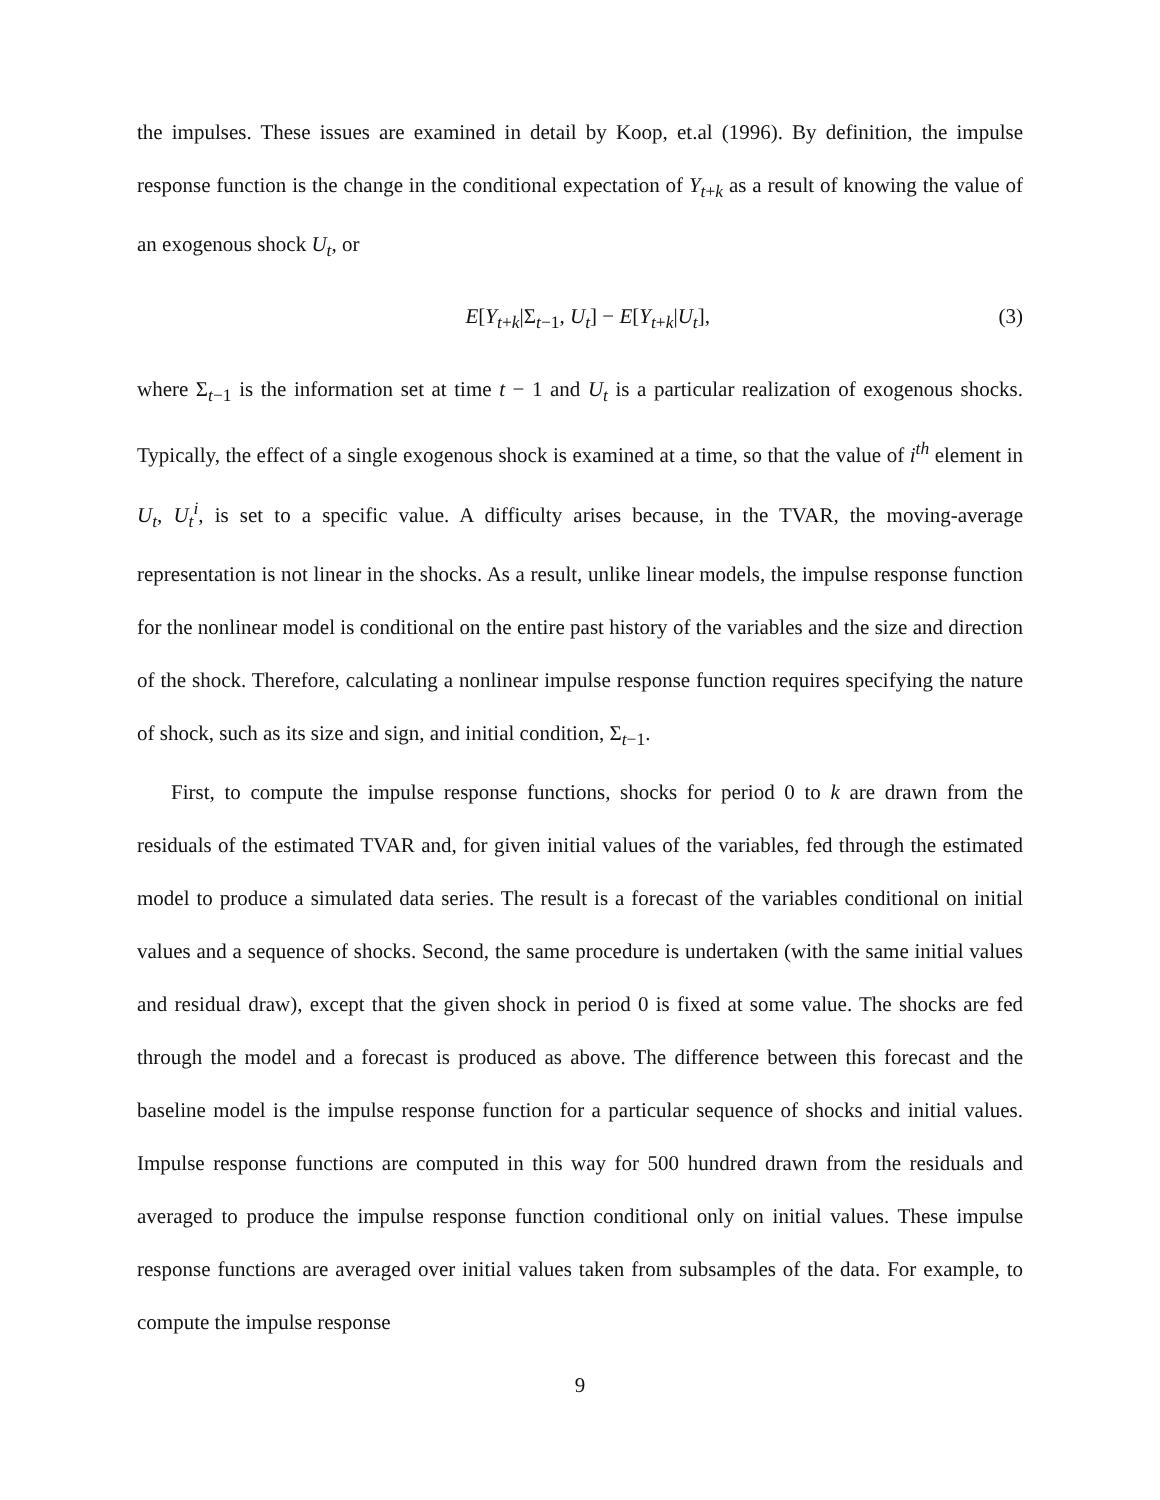the impulses. These issues are examined in detail by Koop, et.al (1996). By definition, the impulse response function is the change in the conditional expectation of Y<sub>t+k</sub> as a result of knowing the value of an exogenous shock U<sub>t</sub>, or
E[Y<sub>t+k</sub>|Σ<sub>t−1</sub>, U<sub>t</sub>] − E[Y<sub>t+k</sub>|U<sub>t</sub>], (3)
where Σ<sub>t−1</sub> is the information set at time t − 1 and U<sub>t</sub> is a particular realization of exogenous shocks. Typically, the effect of a single exogenous shock is examined at a time, so that the value of i<sup>th</sup> element in U<sub>t</sub>, U<sub>t</sub><sup>i</sup>, is set to a specific value. A difficulty arises because, in the TVAR, the moving-average representation is not linear in the shocks. As a result, unlike linear models, the impulse response function for the nonlinear model is conditional on the entire past history of the variables and the size and direction of the shock. Therefore, calculating a nonlinear impulse response function requires specifying the nature of shock, such as its size and sign, and initial condition, Σ<sub>t−1</sub>.
First, to compute the impulse response functions, shocks for period 0 to k are drawn from the residuals of the estimated TVAR and, for given initial values of the variables, fed through the estimated model to produce a simulated data series. The result is a forecast of the variables conditional on initial values and a sequence of shocks. Second, the same procedure is undertaken (with the same initial values and residual draw), except that the given shock in period 0 is fixed at some value. The shocks are fed through the model and a forecast is produced as above. The difference between this forecast and the baseline model is the impulse response function for a particular sequence of shocks and initial values. Impulse response functions are computed in this way for 500 hundred drawn from the residuals and averaged to produce the impulse response function conditional only on initial values. These impulse response functions are averaged over initial values taken from subsamples of the data. For example, to compute the impulse response
9